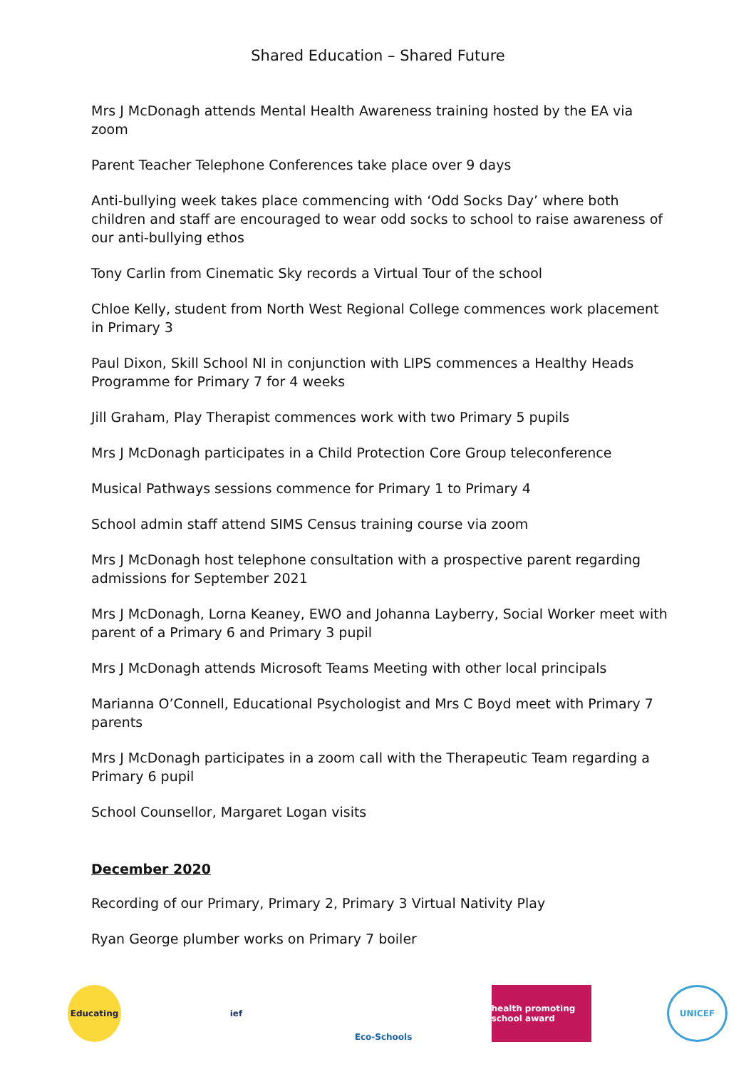Shared Education – Shared Future
Mrs J McDonagh attends Mental Health Awareness training hosted by the EA via zoom
Parent Teacher Telephone Conferences take place over 9 days
Anti-bullying week takes place commencing with ‘Odd Socks Day’ where both children and staff are encouraged to wear odd socks to school to raise awareness of our anti-bullying ethos
Tony Carlin from Cinematic Sky records a Virtual Tour of the school
Chloe Kelly, student from North West Regional College commences work placement in Primary 3
Paul Dixon, Skill School NI in conjunction with LIPS commences a Healthy Heads Programme for Primary 7 for 4 weeks
Jill Graham, Play Therapist commences work with two Primary 5 pupils
Mrs J McDonagh participates in a Child Protection Core Group teleconference
Musical Pathways sessions commence for Primary 1 to Primary 4
School admin staff attend SIMS Census training course via zoom
Mrs J McDonagh host telephone consultation with a prospective parent regarding admissions for September 2021
Mrs J McDonagh, Lorna Keaney, EWO and Johanna Layberry, Social Worker meet with parent of a Primary 6 and Primary 3 pupil
Mrs J McDonagh attends Microsoft Teams Meeting with other local principals
Marianna O’Connell, Educational Psychologist and Mrs C Boyd meet with Primary 7 parents
Mrs J McDonagh participates in a zoom call with the Therapeutic Team regarding a Primary 6 pupil
School Counsellor, Margaret Logan visits
December 2020
Recording of our Primary, Primary 2, Primary 3 Virtual Nativity Play
Ryan George plumber works on Primary 7 boiler
Educating ief Eco-Schools
health promoting school award
UNICEF